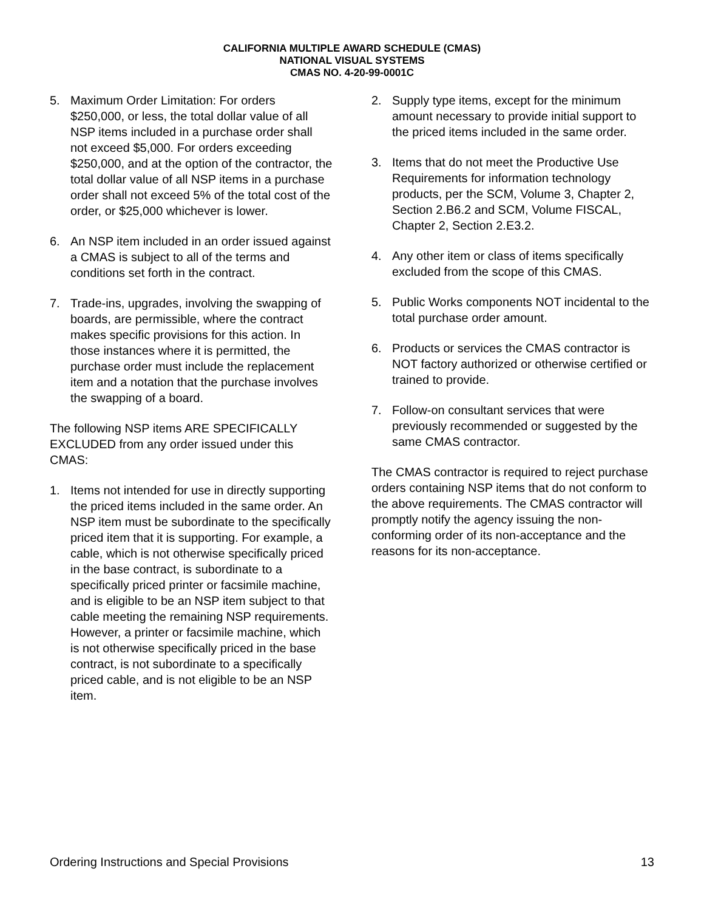CALIFORNIA MULTIPLE AWARD SCHEDULE (CMAS)
NATIONAL VISUAL SYSTEMS
CMAS NO. 4-20-99-0001C
5. Maximum Order Limitation: For orders $250,000, or less, the total dollar value of all NSP items included in a purchase order shall not exceed $5,000. For orders exceeding $250,000, and at the option of the contractor, the total dollar value of all NSP items in a purchase order shall not exceed 5% of the total cost of the order, or $25,000 whichever is lower.
6. An NSP item included in an order issued against a CMAS is subject to all of the terms and conditions set forth in the contract.
7. Trade-ins, upgrades, involving the swapping of boards, are permissible, where the contract makes specific provisions for this action. In those instances where it is permitted, the purchase order must include the replacement item and a notation that the purchase involves the swapping of a board.
The following NSP items ARE SPECIFICALLY EXCLUDED from any order issued under this CMAS:
1. Items not intended for use in directly supporting the priced items included in the same order. An NSP item must be subordinate to the specifically priced item that it is supporting. For example, a cable, which is not otherwise specifically priced in the base contract, is subordinate to a specifically priced printer or facsimile machine, and is eligible to be an NSP item subject to that cable meeting the remaining NSP requirements. However, a printer or facsimile machine, which is not otherwise specifically priced in the base contract, is not subordinate to a specifically priced cable, and is not eligible to be an NSP item.
2. Supply type items, except for the minimum amount necessary to provide initial support to the priced items included in the same order.
3. Items that do not meet the Productive Use Requirements for information technology products, per the SCM, Volume 3, Chapter 2, Section 2.B6.2 and SCM, Volume FISCAL, Chapter 2, Section 2.E3.2.
4. Any other item or class of items specifically excluded from the scope of this CMAS.
5. Public Works components NOT incidental to the total purchase order amount.
6. Products or services the CMAS contractor is NOT factory authorized or otherwise certified or trained to provide.
7. Follow-on consultant services that were previously recommended or suggested by the same CMAS contractor.
The CMAS contractor is required to reject purchase orders containing NSP items that do not conform to the above requirements. The CMAS contractor will promptly notify the agency issuing the non-conforming order of its non-acceptance and the reasons for its non-acceptance.
Ordering Instructions and Special Provisions 13